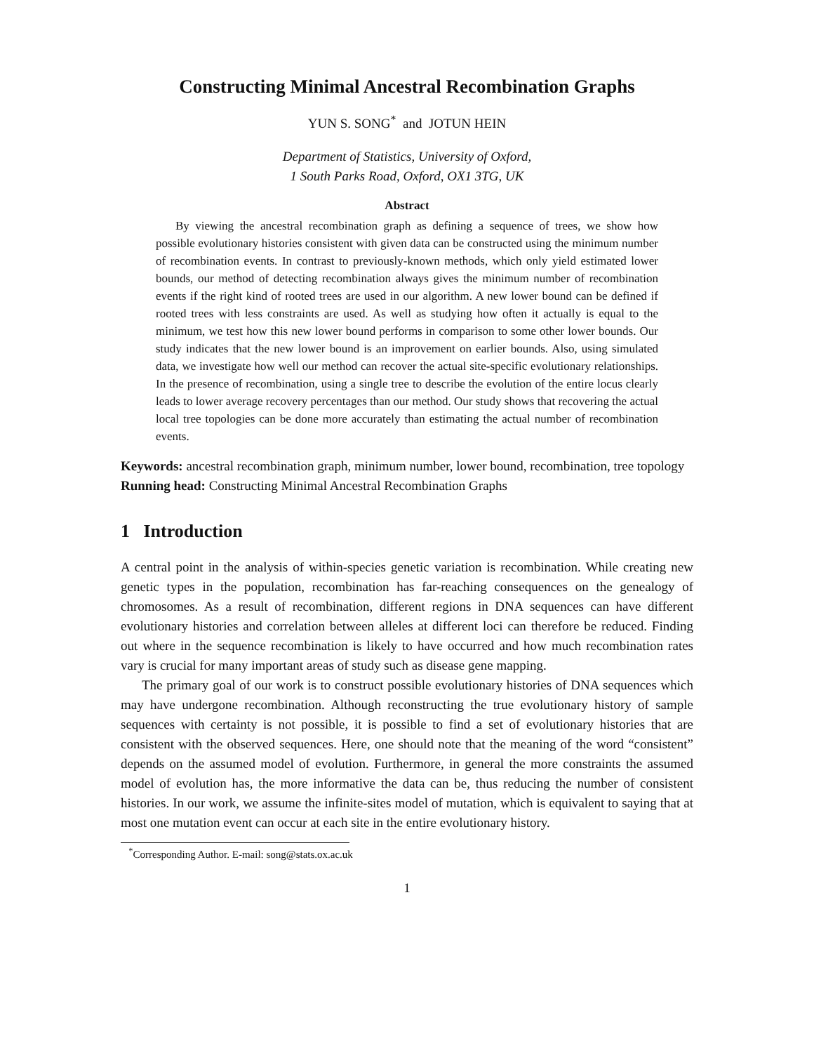Constructing Minimal Ancestral Recombination Graphs
YUN S. SONG<sup>*</sup> and JOTUN HEIN
Department of Statistics, University of Oxford,
1 South Parks Road, Oxford, OX1 3TG, UK
Abstract
By viewing the ancestral recombination graph as defining a sequence of trees, we show how possible evolutionary histories consistent with given data can be constructed using the minimum number of recombination events. In contrast to previously-known methods, which only yield estimated lower bounds, our method of detecting recombination always gives the minimum number of recombination events if the right kind of rooted trees are used in our algorithm. A new lower bound can be defined if rooted trees with less constraints are used. As well as studying how often it actually is equal to the minimum, we test how this new lower bound performs in comparison to some other lower bounds. Our study indicates that the new lower bound is an improvement on earlier bounds. Also, using simulated data, we investigate how well our method can recover the actual site-specific evolutionary relationships. In the presence of recombination, using a single tree to describe the evolution of the entire locus clearly leads to lower average recovery percentages than our method. Our study shows that recovering the actual local tree topologies can be done more accurately than estimating the actual number of recombination events.
Keywords: ancestral recombination graph, minimum number, lower bound, recombination, tree topology
Running head: Constructing Minimal Ancestral Recombination Graphs
1 Introduction
A central point in the analysis of within-species genetic variation is recombination. While creating new genetic types in the population, recombination has far-reaching consequences on the genealogy of chromosomes. As a result of recombination, different regions in DNA sequences can have different evolutionary histories and correlation between alleles at different loci can therefore be reduced. Finding out where in the sequence recombination is likely to have occurred and how much recombination rates vary is crucial for many important areas of study such as disease gene mapping.
The primary goal of our work is to construct possible evolutionary histories of DNA sequences which may have undergone recombination. Although reconstructing the true evolutionary history of sample sequences with certainty is not possible, it is possible to find a set of evolutionary histories that are consistent with the observed sequences. Here, one should note that the meaning of the word “consistent” depends on the assumed model of evolution. Furthermore, in general the more constraints the assumed model of evolution has, the more informative the data can be, thus reducing the number of consistent histories. In our work, we assume the infinite-sites model of mutation, which is equivalent to saying that at most one mutation event can occur at each site in the entire evolutionary history.
<sup>*</sup> Corresponding Author. E-mail: song@stats.ox.ac.uk
1